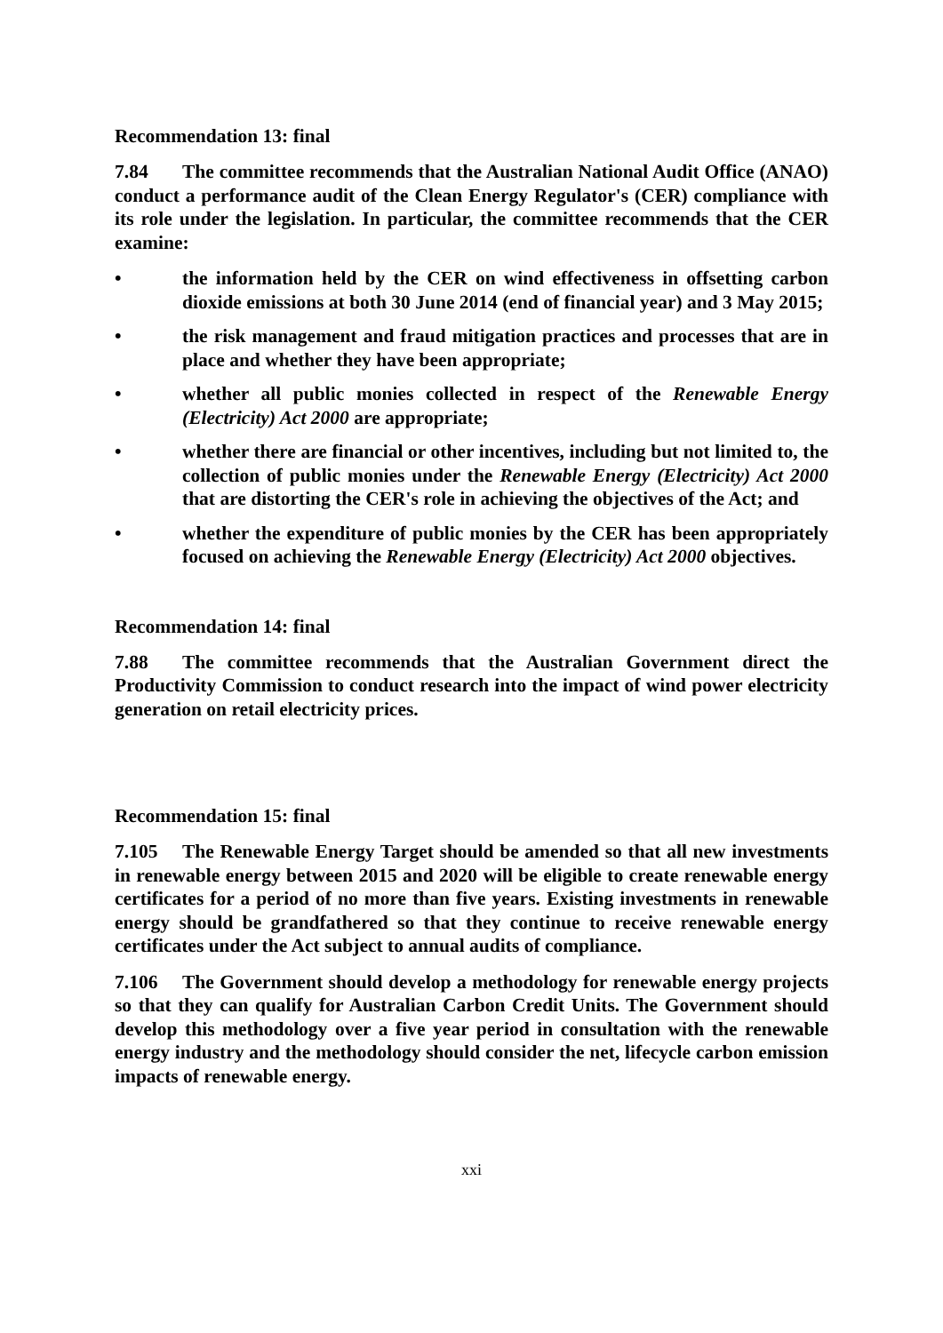Recommendation 13: final
7.84 The committee recommends that the Australian National Audit Office (ANAO) conduct a performance audit of the Clean Energy Regulator's (CER) compliance with its role under the legislation. In particular, the committee recommends that the CER examine:
• the information held by the CER on wind effectiveness in offsetting carbon dioxide emissions at both 30 June 2014 (end of financial year) and 3 May 2015;
• the risk management and fraud mitigation practices and processes that are in place and whether they have been appropriate;
• whether all public monies collected in respect of the Renewable Energy (Electricity) Act 2000 are appropriate;
• whether there are financial or other incentives, including but not limited to, the collection of public monies under the Renewable Energy (Electricity) Act 2000 that are distorting the CER's role in achieving the objectives of the Act; and
• whether the expenditure of public monies by the CER has been appropriately focused on achieving the Renewable Energy (Electricity) Act 2000 objectives.
Recommendation 14: final
7.88 The committee recommends that the Australian Government direct the Productivity Commission to conduct research into the impact of wind power electricity generation on retail electricity prices.
Recommendation 15: final
7.105 The Renewable Energy Target should be amended so that all new investments in renewable energy between 2015 and 2020 will be eligible to create renewable energy certificates for a period of no more than five years. Existing investments in renewable energy should be grandfathered so that they continue to receive renewable energy certificates under the Act subject to annual audits of compliance.
7.106 The Government should develop a methodology for renewable energy projects so that they can qualify for Australian Carbon Credit Units. The Government should develop this methodology over a five year period in consultation with the renewable energy industry and the methodology should consider the net, lifecycle carbon emission impacts of renewable energy.
xxi